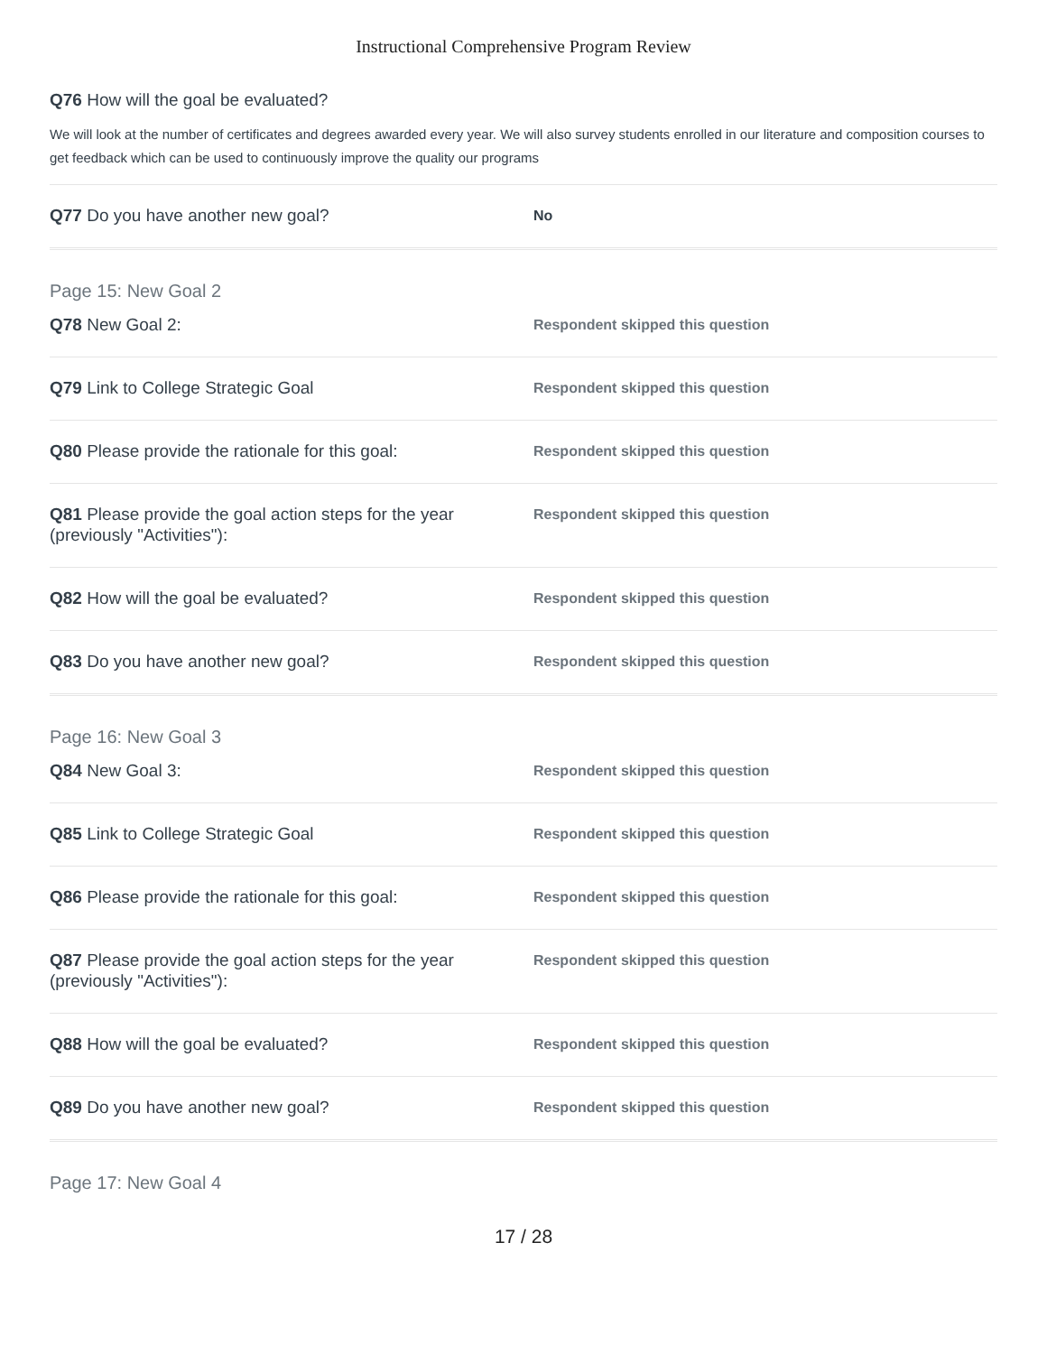Instructional Comprehensive Program Review
Q76 How will the goal be evaluated?
We will look at the number of certificates and degrees awarded every year. We will also survey students enrolled in our literature and composition courses to get feedback which can be used to continuously improve the quality our programs
Q77 Do you have another new goal?
No
Page 15: New Goal 2
Q78 New Goal 2:
Respondent skipped this question
Q79 Link to College Strategic Goal
Respondent skipped this question
Q80 Please provide the rationale for this goal:
Respondent skipped this question
Q81 Please provide the goal action steps for the year (previously "Activities"):
Respondent skipped this question
Q82 How will the goal be evaluated?
Respondent skipped this question
Q83 Do you have another new goal?
Respondent skipped this question
Page 16: New Goal 3
Q84 New Goal 3:
Respondent skipped this question
Q85 Link to College Strategic Goal
Respondent skipped this question
Q86 Please provide the rationale for this goal:
Respondent skipped this question
Q87 Please provide the goal action steps for the year (previously "Activities"):
Respondent skipped this question
Q88 How will the goal be evaluated?
Respondent skipped this question
Q89 Do you have another new goal?
Respondent skipped this question
Page 17: New Goal 4
17 / 28